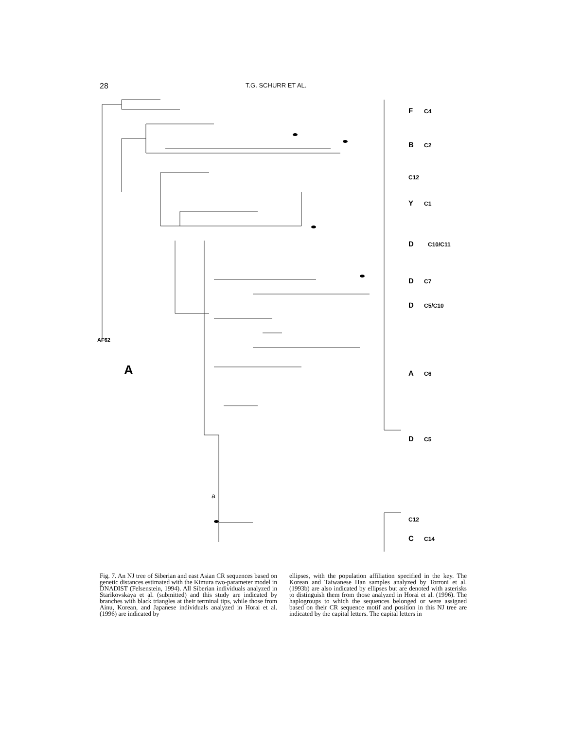28 T.G. SCHURR ET AL.
AF62
A
a
F
C4
B
C2
C12
Y
C1
D
C10/C11
D
C7
D
C5/C10
A
C6
D
C5
C12
C
C14
Fig. 7. An NJ tree of Siberian and east Asian CR sequences based on genetic distances estimated with the Kimura two-parameter model in DNADIST (Felsenstein, 1994). All Siberian individuals analyzed in Starikovskaya et al. (submitted) and this study are indicated by branches with black triangles at their terminal tips, while those from Ainu, Korean, and Japanese individuals analyzed in Horai et al. (1996) are indicated by
ellipses, with the population affiliation specified in the key. The Korean and Taiwanese Han samples analyzed by Torroni et al. (1993b) are also indicated by ellipses but are denoted with asterisks to distinguish them from those analyzed in Horai et al. (1996). The haplogroups to which the sequences belonged or were assigned based on their CR sequence motif and position in this NJ tree are indicated by the capital letters. The capital letters in